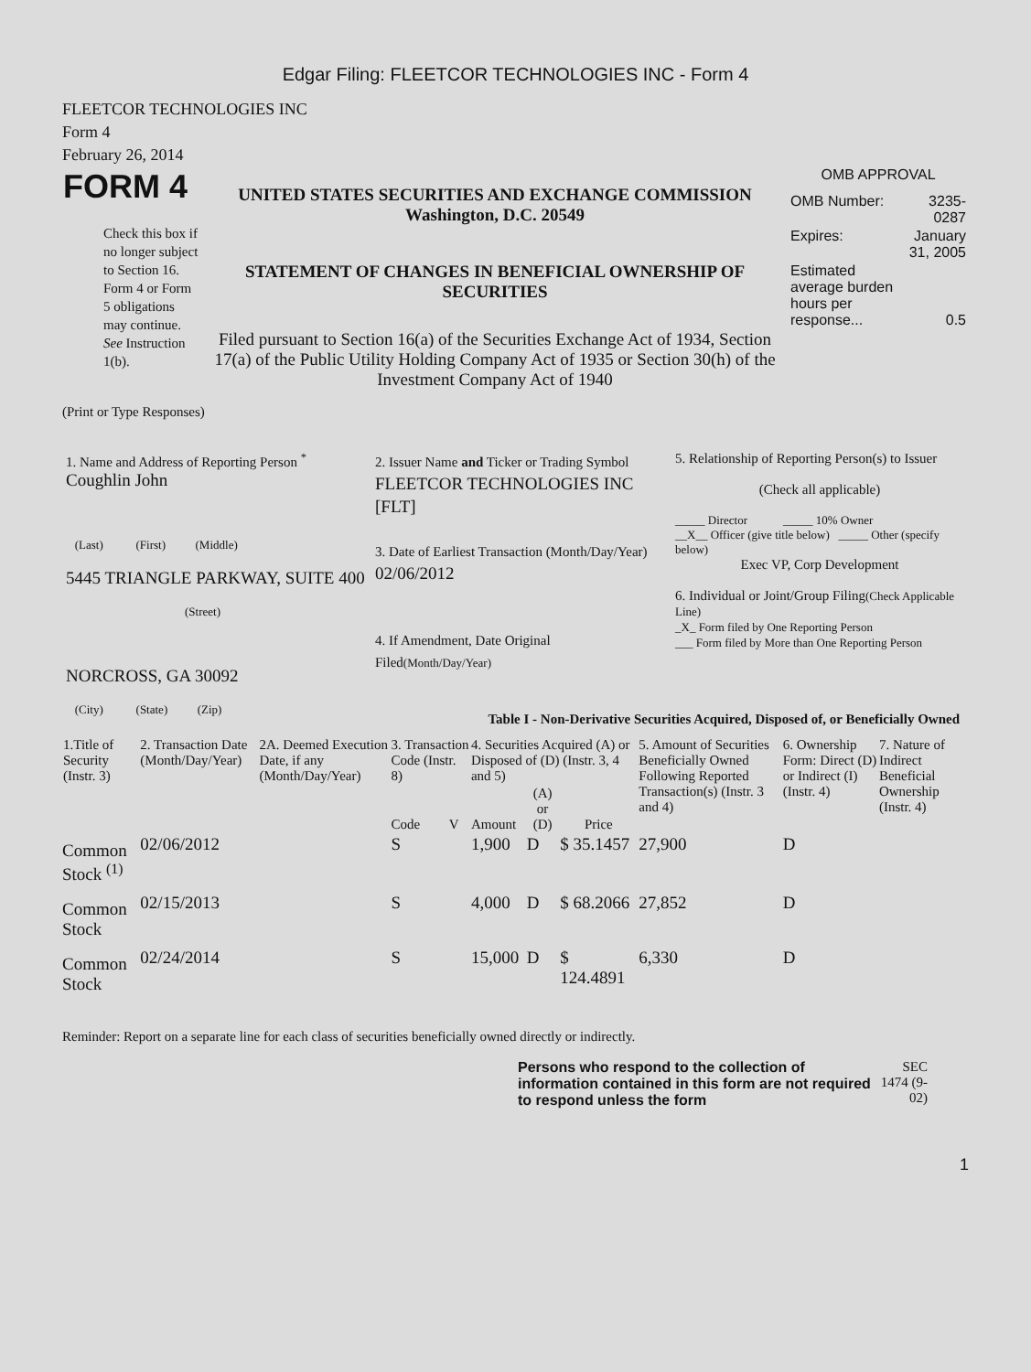Edgar Filing: FLEETCOR TECHNOLOGIES INC - Form 4
FLEETCOR TECHNOLOGIES INC
Form 4
February 26, 2014
| FORM 4 Check this box if no longer subject to Section 16. Form 4 or Form 5 obligations may continue. See Instruction 1(b). | UNITED STATES SECURITIES AND EXCHANGE COMMISSION Washington, D.C. 20549 STATEMENT OF CHANGES IN BENEFICIAL OWNERSHIP OF SECURITIES Filed pursuant to Section 16(a) of the Securities Exchange Act of 1934, Section 17(a) of the Public Utility Holding Company Act of 1935 or Section 30(h) of the Investment Company Act of 1940 | OMB APPROVAL / OMB Number: / 3235-0287 / / Expires: / January 31, 2005 / / Estimated average burden hours per response... / 0.5 / |
(Print or Type Responses)
| 1. Name and Address of Reporting Person <sup>*</sup> Coughlin John (Last) (First) (Middle) 5445 TRIANGLE PARKWAY, SUITE 400 (Street) NORCROSS, GA 30092 (City) (State) (Zip) | 2. Issuer Name and Ticker or Trading Symbol FLEETCOR TECHNOLOGIES INC [FLT] 3. Date of Earliest Transaction (Month/Day/Year) 02/06/2012 4. If Amendment, Date Original Filed (Month/Day/Year) | 5. Relationship of Reporting Person(s) to Issuer (Check all applicable) _____ Director _____ 10% Owner __X__ Officer (give title below) _____ Other (specify below) Exec VP, Corp Development 6. Individual or Joint/Group Filing (Check Applicable Line) _X_ Form filed by One Reporting Person ___ Form filed by More than One Reporting Person |
Table I - Non-Derivative Securities Acquired, Disposed of, or Beneficially Owned
| 1.Title of Security (Instr. 3) | 2. Transaction Date (Month/Day/Year) | 2A. Deemed Execution Date, if any (Month/Day/Year) | 3. Transaction Code (Instr. 8) | | 4. Securities Acquired (A) or Disposed of (D) (Instr. 3, 4 and 5) | | | 5. Amount of Securities Beneficially Owned Following Reported Transaction(s) (Instr. 3 and 4) | 6. Ownership Form: Direct (D) or Indirect (I) (Instr. 4) | 7. Nature of Indirect Beneficial Ownership (Instr. 4) |
| --- | --- | --- | --- | --- | --- | --- | --- | --- | --- | --- |
| | | | Code | V | Amount | (A) or (D) | Price | | | |
| Common Stock <sup>(1)</sup> | 02/06/2012 | | S | | 1,900 | D | $ 35.1457 | 27,900 | D | |
| Common Stock | 02/15/2013 | | S | | 4,000 | D | $ 68.2066 | 27,852 | D | |
| Common Stock | 02/24/2014 | | S | | 15,000 | D | $ 124.4891 | 6,330 | D | |
Reminder: Report on a separate line for each class of securities beneficially owned directly or indirectly.
| Persons who respond to the collection of information contained in this form are not required to respond unless the form | SEC 1474 (9-02) |
1